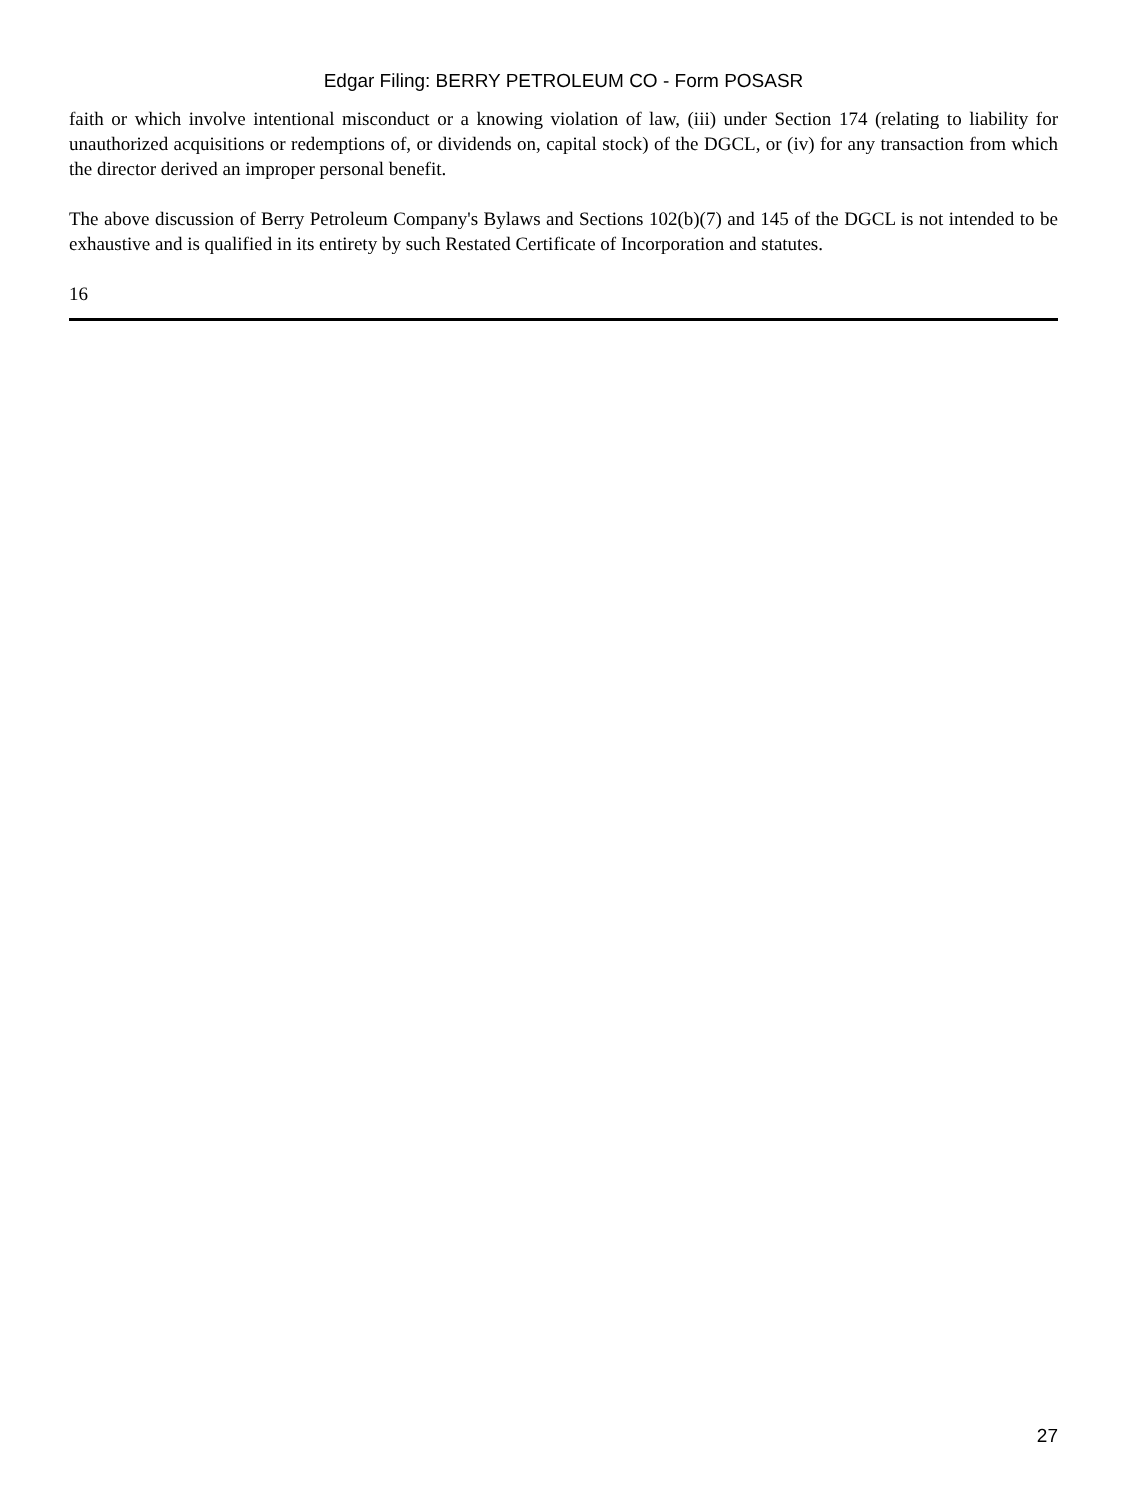Edgar Filing: BERRY PETROLEUM CO - Form POSASR
faith or which involve intentional misconduct or a knowing violation of law, (iii) under Section 174 (relating to liability for unauthorized acquisitions or redemptions of, or dividends on, capital stock) of the DGCL, or (iv) for any transaction from which the director derived an improper personal benefit.
The above discussion of Berry Petroleum Company's Bylaws and Sections 102(b)(7) and 145 of the DGCL is not intended to be exhaustive and is qualified in its entirety by such Restated Certificate of Incorporation and statutes.
16
27